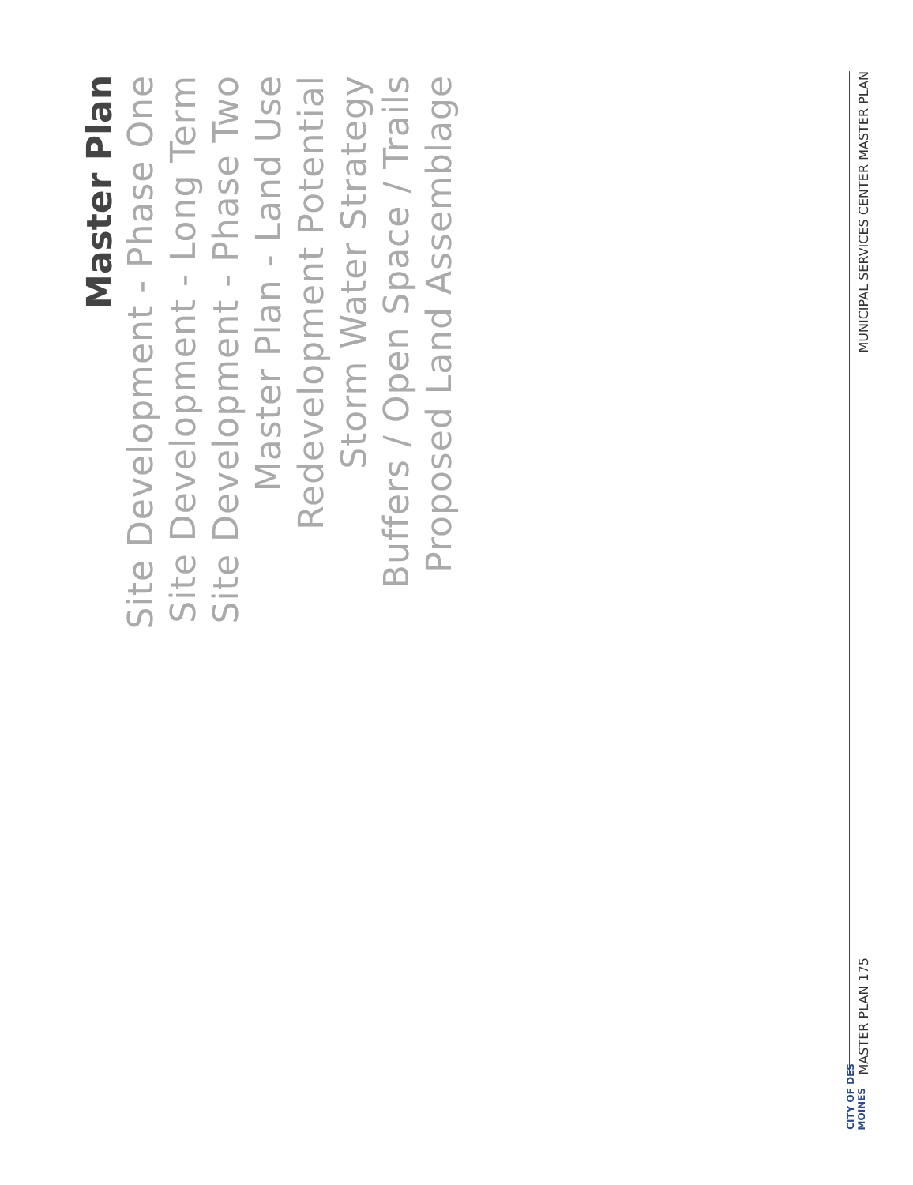Master Plan
Site Development - Phase One
Site Development - Long Term
Site Development - Phase Two
Master Plan - Land Use
Redevelopment Potential
Storm Water Strategy
Buffers / Open Space / Trails
Proposed Land Assemblage
MUNICIPAL SERVICES CENTER MASTER PLAN MASTER PLAN 175
CITY OF DES MOINES